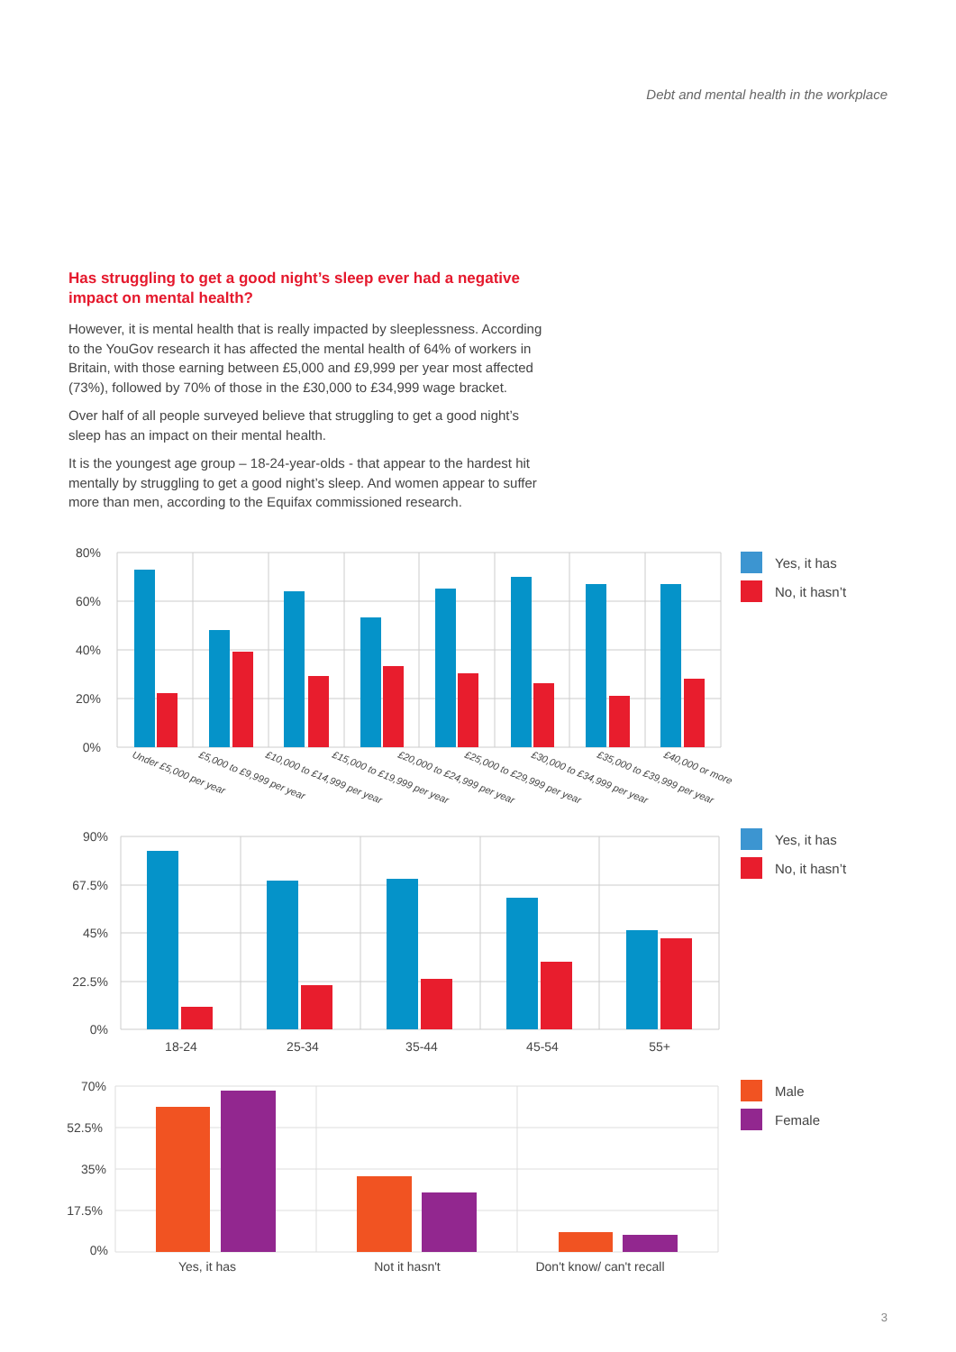Debt and mental health in the workplace
Has struggling to get a good night’s sleep ever had a negative impact on mental health?
However, it is mental health that is really impacted by sleeplessness. According to the YouGov research it has affected the mental health of 64% of workers in Britain, with those earning between £5,000 and £9,999 per year most affected (73%), followed by 70% of those in the £30,000 to £34,999 wage bracket.
Over half of all people surveyed believe that struggling to get a good night’s sleep has an impact on their mental health.
It is the youngest age group – 18-24-year-olds - that appear to the hardest hit mentally by struggling to get a good night’s sleep. And women appear to suffer more than men, according to the Equifax commissioned research.
80%
60%
40%
20%
0%
Under £5,000 per year
£5,000 to £9,999 per year
£10,000 to £14,999 per year
£15,000 to £19,999 per year
£20,000 to £24,999 per year
£25,000 to £29,999 per year
£30,000 to £34,999 per year
£35,000 to £39,999 per year
£40,000 or more
Yes, it has
No, it hasn’t
90%
67.5%
45%
22.5%
0%
18-24
25-34
35-44
45-54
55+
Yes, it has
No, it hasn’t
70%
52.5%
35%
17.5%
0%
Yes, it has
Not it hasn't
Don't know/ can't recall
Male
Female
3